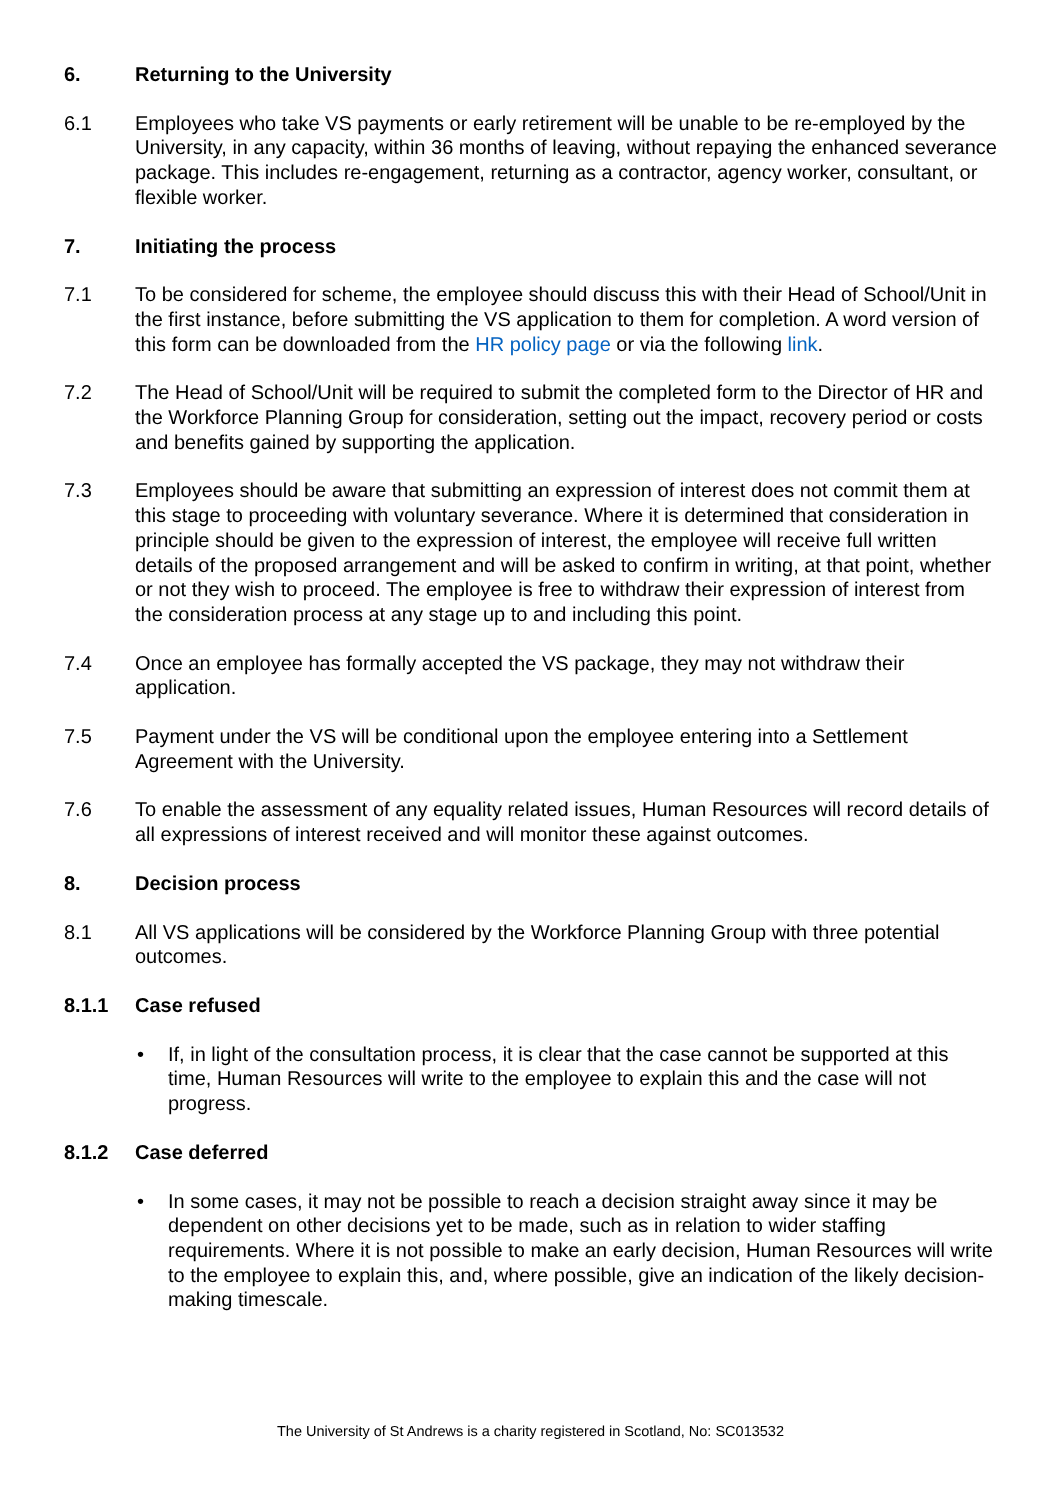6. Returning to the University
6.1 Employees who take VS payments or early retirement will be unable to be re-employed by the University, in any capacity, within 36 months of leaving, without repaying the enhanced severance package. This includes re-engagement, returning as a contractor, agency worker, consultant, or flexible worker.
7. Initiating the process
7.1 To be considered for scheme, the employee should discuss this with their Head of School/Unit in the first instance, before submitting the VS application to them for completion. A word version of this form can be downloaded from the HR policy page or via the following link.
7.2 The Head of School/Unit will be required to submit the completed form to the Director of HR and the Workforce Planning Group for consideration, setting out the impact, recovery period or costs and benefits gained by supporting the application.
7.3 Employees should be aware that submitting an expression of interest does not commit them at this stage to proceeding with voluntary severance. Where it is determined that consideration in principle should be given to the expression of interest, the employee will receive full written details of the proposed arrangement and will be asked to confirm in writing, at that point, whether or not they wish to proceed. The employee is free to withdraw their expression of interest from the consideration process at any stage up to and including this point.
7.4 Once an employee has formally accepted the VS package, they may not withdraw their application.
7.5 Payment under the VS will be conditional upon the employee entering into a Settlement Agreement with the University.
7.6 To enable the assessment of any equality related issues, Human Resources will record details of all expressions of interest received and will monitor these against outcomes.
8. Decision process
8.1 All VS applications will be considered by the Workforce Planning Group with three potential outcomes.
8.1.1 Case refused
• If, in light of the consultation process, it is clear that the case cannot be supported at this time, Human Resources will write to the employee to explain this and the case will not progress.
8.1.2 Case deferred
• In some cases, it may not be possible to reach a decision straight away since it may be dependent on other decisions yet to be made, such as in relation to wider staffing requirements. Where it is not possible to make an early decision, Human Resources will write to the employee to explain this, and, where possible, give an indication of the likely decision-making timescale.
The University of St Andrews is a charity registered in Scotland, No: SC013532